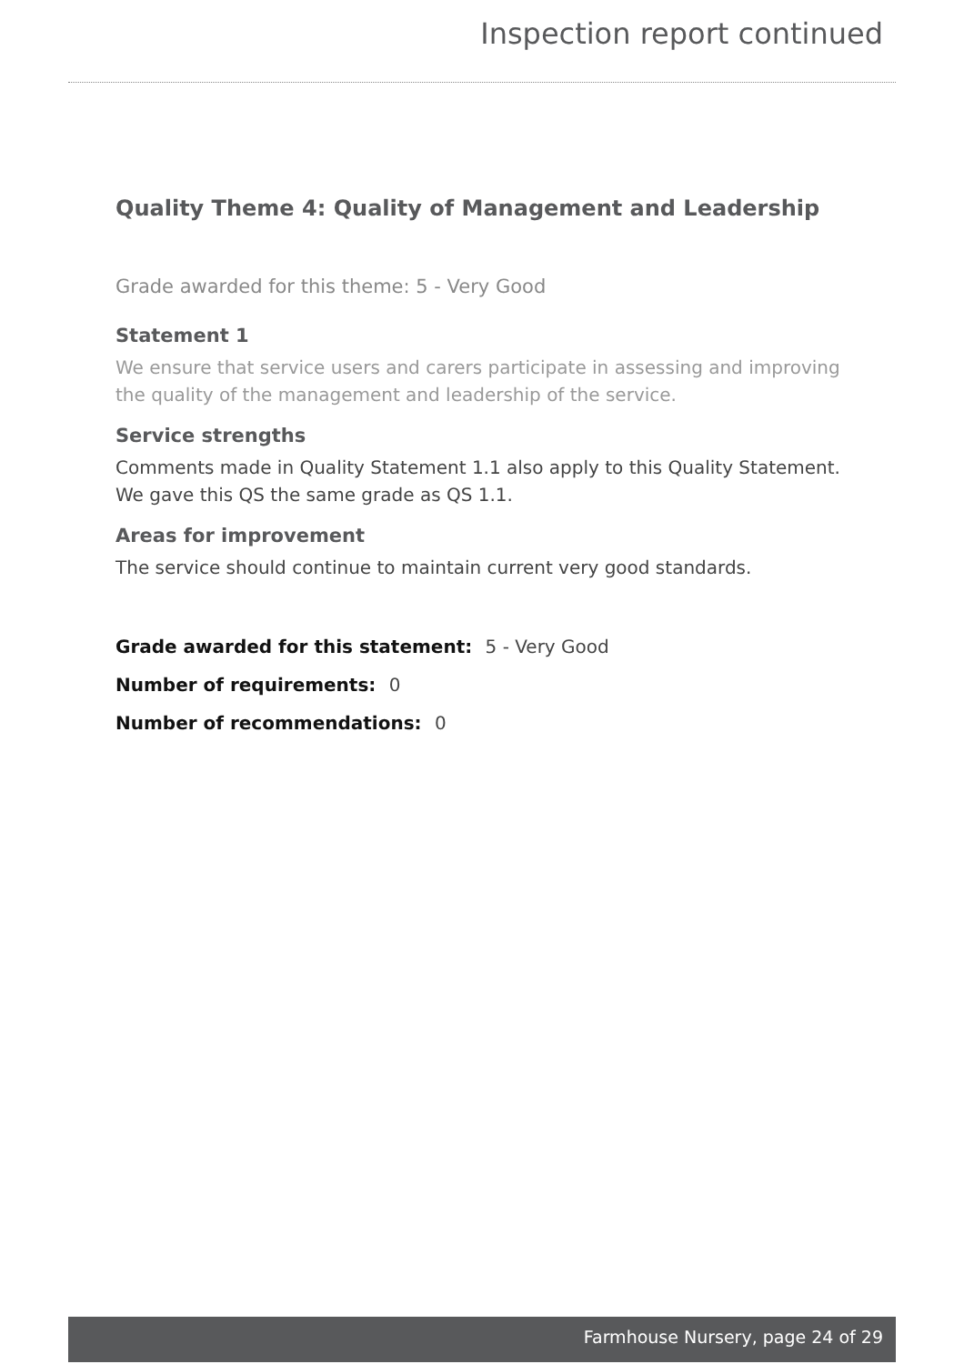Inspection report continued
Quality Theme 4: Quality of Management and Leadership
Grade awarded for this theme: 5 - Very Good
Statement 1
We ensure that service users and carers participate in assessing and improving the quality of the management and leadership of the service.
Service strengths
Comments made in Quality Statement 1.1 also apply to this Quality Statement.
We gave this QS the same grade as QS 1.1.
Areas for improvement
The service should continue to maintain current very good standards.
Grade awarded for this statement: 5 - Very Good
Number of requirements: 0
Number of recommendations: 0
Farmhouse Nursery, page 24 of 29